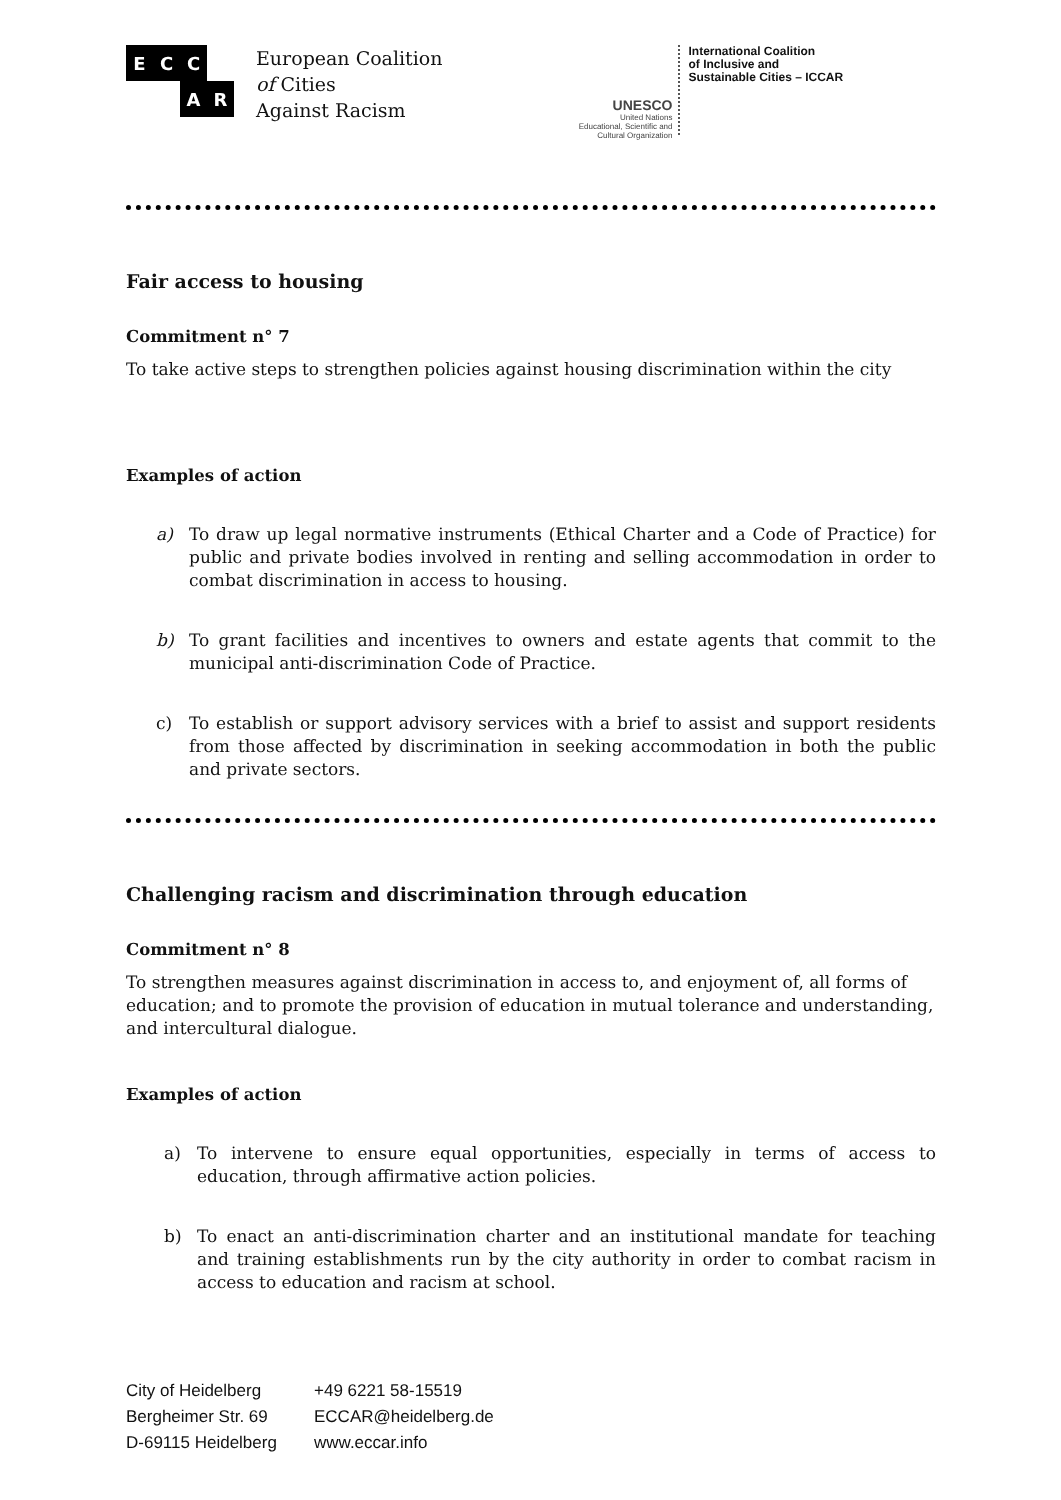E
C
C
A
R
European Coalition
of Cities
Against Racism
UNESCO
United Nations
Educational, Scientific and
Cultural Organization
International Coalition
of Inclusive and
Sustainable Cities – ICCAR
Fair access to housing
Commitment n° 7
To take active steps to strengthen policies against housing discrimination within the city
Examples of action
a) To draw up legal normative instruments (Ethical Charter and a Code of Practice) for public and private bodies involved in renting and selling accommodation in order to combat discrimination in access to housing.
b) To grant facilities and incentives to owners and estate agents that commit to the municipal anti-discrimination Code of Practice.
c) To establish or support advisory services with a brief to assist and support residents from those affected by discrimination in seeking accommodation in both the public and private sectors.
Challenging racism and discrimination through education
Commitment n° 8
To strengthen measures against discrimination in access to, and enjoyment of, all forms of education; and to promote the provision of education in mutual tolerance and understanding, and intercultural dialogue.
Examples of action
a) To intervene to ensure equal opportunities, especially in terms of access to education, through affirmative action policies.
b) To enact an anti-discrimination charter and an institutional mandate for teaching and training establishments run by the city authority in order to combat racism in access to education and racism at school.
City of Heidelberg
Bergheimer Str. 69
D-69115 Heidelberg
+49 6221 58-15519
ECCAR@heidelberg.de
www.eccar.info